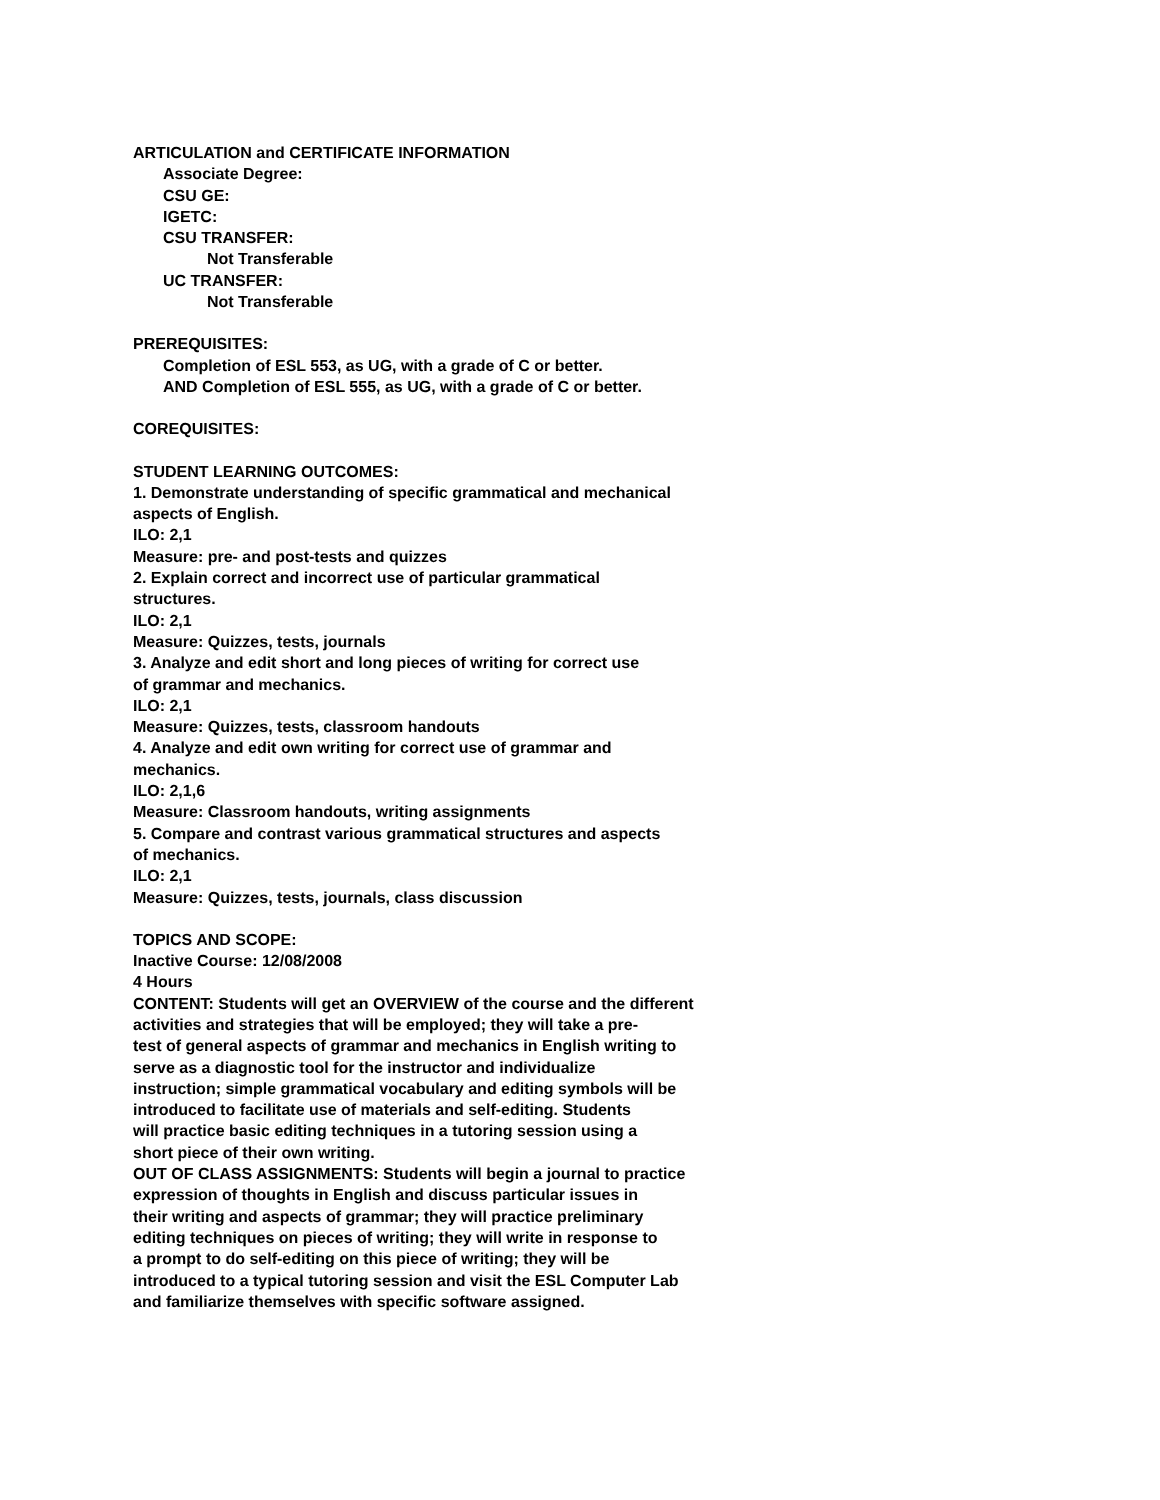ARTICULATION and CERTIFICATE INFORMATION
Associate Degree:
CSU GE:
IGETC:
CSU TRANSFER:
Not Transferable
UC TRANSFER:
Not Transferable
PREREQUISITES:
Completion of ESL 553, as UG, with a grade of C or better.
AND Completion of ESL 555, as UG, with a grade of C or better.
COREQUISITES:
STUDENT LEARNING OUTCOMES:
1. Demonstrate understanding of specific grammatical and mechanical
aspects of English.
ILO: 2,1
Measure: pre- and post-tests and quizzes
2. Explain correct and incorrect use of particular grammatical
structures.
ILO: 2,1
Measure: Quizzes, tests, journals
3. Analyze and edit short and long pieces of writing for correct use
of grammar and mechanics.
ILO: 2,1
Measure: Quizzes, tests, classroom handouts
4. Analyze and edit own writing for correct use of grammar and
mechanics.
ILO: 2,1,6
Measure: Classroom handouts, writing assignments
5. Compare and contrast various grammatical structures and aspects
of mechanics.
ILO: 2,1
Measure: Quizzes, tests, journals, class discussion
TOPICS AND SCOPE:
Inactive Course: 12/08/2008
4 Hours
CONTENT: Students will get an OVERVIEW of the course and the different
activities and strategies that will be employed; they will take a pre-
test of general aspects of grammar and mechanics in English writing to
serve as a diagnostic tool for the instructor and individualize
instruction; simple grammatical vocabulary and editing symbols will be
introduced to facilitate use of materials and self-editing. Students
will practice basic editing techniques in a tutoring session using a
short piece of their own writing.
OUT OF CLASS ASSIGNMENTS: Students will begin a journal to practice
expression of thoughts in English and discuss particular issues in
their writing and aspects of grammar; they will practice preliminary
editing techniques on pieces of writing; they will write in response to
a prompt to do self-editing on this piece of writing; they will be
introduced to a typical tutoring session and visit the ESL Computer Lab
and familiarize themselves with specific software assigned.